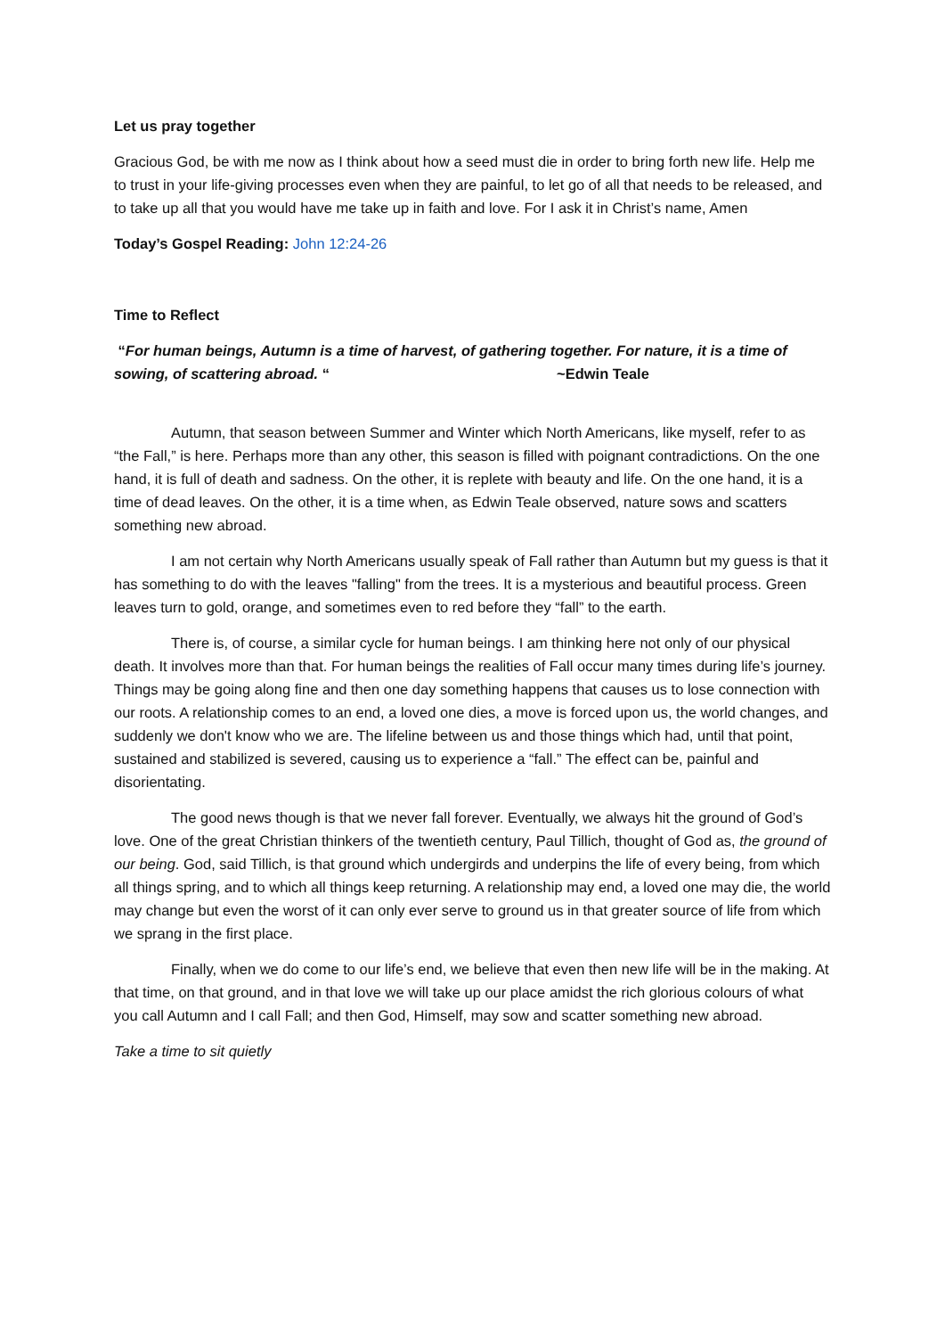Let us pray together
Gracious God, be with me now as I think about how a seed must die in order to bring forth new life. Help me to trust in your life-giving processes even when they are painful, to let go of all that needs to be released, and to take up all that you would have me take up in faith and love. For I ask it in Christ’s name, Amen
Today’s Gospel Reading: John 12:24-26
Time to Reflect
“For human beings, Autumn is a time of harvest, of gathering together. For nature, it is a time of sowing, of scattering abroad. “ ~Edwin Teale
Autumn, that season between Summer and Winter which North Americans, like myself, refer to as “the Fall,” is here. Perhaps more than any other, this season is filled with poignant contradictions. On the one hand, it is full of death and sadness. On the other, it is replete with beauty and life. On the one hand, it is a time of dead leaves. On the other, it is a time when, as Edwin Teale observed, nature sows and scatters something new abroad.
I am not certain why North Americans usually speak of Fall rather than Autumn but my guess is that it has something to do with the leaves "falling" from the trees. It is a mysterious and beautiful process. Green leaves turn to gold, orange, and sometimes even to red before they “fall” to the earth.
There is, of course, a similar cycle for human beings. I am thinking here not only of our physical death. It involves more than that. For human beings the realities of Fall occur many times during life’s journey. Things may be going along fine and then one day something happens that causes us to lose connection with our roots. A relationship comes to an end, a loved one dies, a move is forced upon us, the world changes, and suddenly we don't know who we are. The lifeline between us and those things which had, until that point, sustained and stabilized is severed, causing us to experience a “fall.” The effect can be, painful and disorientating.
The good news though is that we never fall forever. Eventually, we always hit the ground of God’s love. One of the great Christian thinkers of the twentieth century, Paul Tillich, thought of God as, the ground of our being. God, said Tillich, is that ground which undergirds and underpins the life of every being, from which all things spring, and to which all things keep returning. A relationship may end, a loved one may die, the world may change but even the worst of it can only ever serve to ground us in that greater source of life from which we sprang in the first place.
Finally, when we do come to our life’s end, we believe that even then new life will be in the making. At that time, on that ground, and in that love we will take up our place amidst the rich glorious colours of what you call Autumn and I call Fall; and then God, Himself, may sow and scatter something new abroad.
Take a time to sit quietly